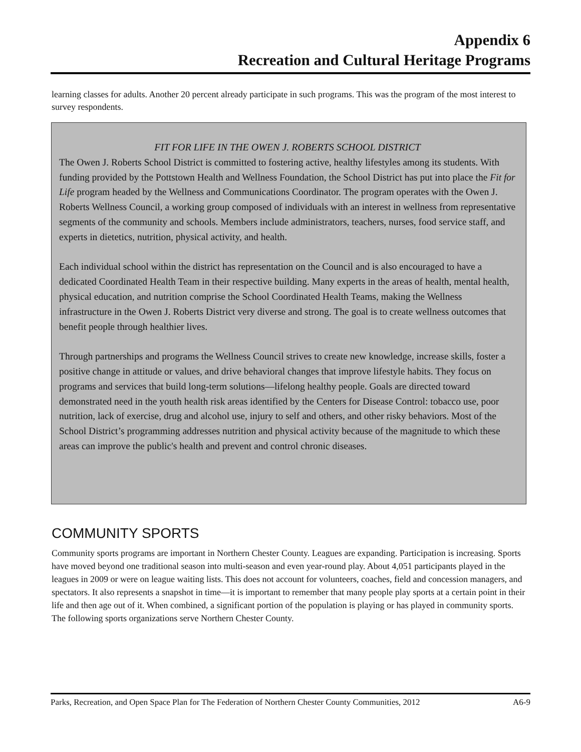Appendix 6
Recreation and Cultural Heritage Programs
learning classes for adults. Another 20 percent already participate in such programs. This was the program of the most interest to survey respondents.
FIT FOR LIFE IN THE OWEN J. ROBERTS SCHOOL DISTRICT
The Owen J. Roberts School District is committed to fostering active, healthy lifestyles among its students. With funding provided by the Pottstown Health and Wellness Foundation, the School District has put into place the Fit for Life program headed by the Wellness and Communications Coordinator. The program operates with the Owen J. Roberts Wellness Council, a working group composed of individuals with an interest in wellness from representative segments of the community and schools. Members include administrators, teachers, nurses, food service staff, and experts in dietetics, nutrition, physical activity, and health.
Each individual school within the district has representation on the Council and is also encouraged to have a dedicated Coordinated Health Team in their respective building. Many experts in the areas of health, mental health, physical education, and nutrition comprise the School Coordinated Health Teams, making the Wellness infrastructure in the Owen J. Roberts District very diverse and strong. The goal is to create wellness outcomes that benefit people through healthier lives.
Through partnerships and programs the Wellness Council strives to create new knowledge, increase skills, foster a positive change in attitude or values, and drive behavioral changes that improve lifestyle habits. They focus on programs and services that build long-term solutions—lifelong healthy people. Goals are directed toward demonstrated need in the youth health risk areas identified by the Centers for Disease Control: tobacco use, poor nutrition, lack of exercise, drug and alcohol use, injury to self and others, and other risky behaviors. Most of the School District’s programming addresses nutrition and physical activity because of the magnitude to which these areas can improve the public's health and prevent and control chronic diseases.
COMMUNITY SPORTS
Community sports programs are important in Northern Chester County. Leagues are expanding. Participation is increasing. Sports have moved beyond one traditional season into multi-season and even year-round play. About 4,051 participants played in the leagues in 2009 or were on league waiting lists. This does not account for volunteers, coaches, field and concession managers, and spectators. It also represents a snapshot in time—it is important to remember that many people play sports at a certain point in their life and then age out of it. When combined, a significant portion of the population is playing or has played in community sports. The following sports organizations serve Northern Chester County.
Parks, Recreation, and Open Space Plan for The Federation of Northern Chester County Communities, 2012 A6-9